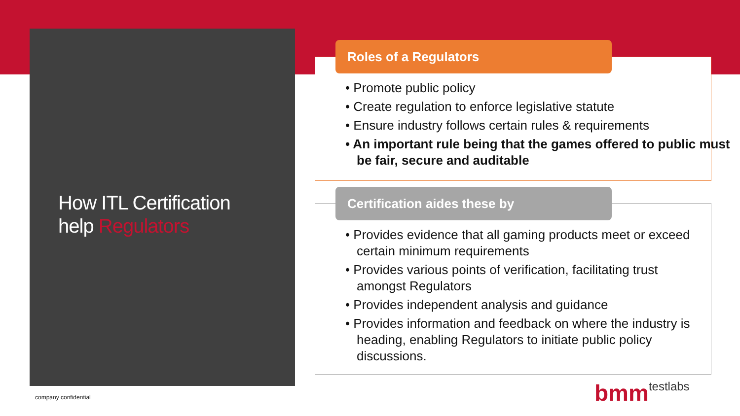How ITL Certification
help Regulators
Roles of a Regulators
• Promote public policy
• Create regulation to enforce legislative statute
• Ensure industry follows certain rules & requirements
• An important rule being that the games offered to public must be fair, secure and auditable
Certification aides these by
• Provides evidence that all gaming products meet or exceed certain minimum requirements
• Provides various points of verification, facilitating trust amongst Regulators
• Provides independent analysis and guidance
• Provides information and feedback on where the industry is heading, enabling Regulators to initiate public policy discussions.
company confidential bmmtestlabs